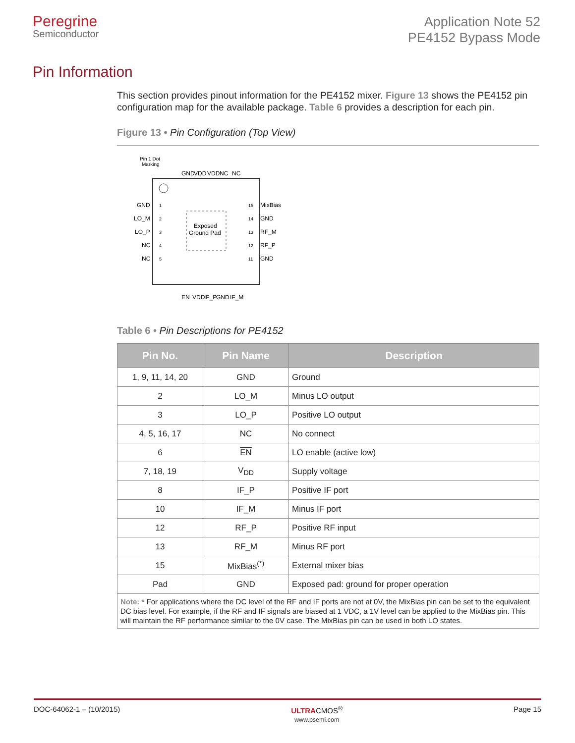Peregrine
Semiconductor
Application Note 52
PE4152 Bypass Mode
Pin Information
This section provides pinout information for the PE4152 mixer. Figure 13 shows the PE4152 pin configuration map for the available package. Table 6 provides a description for each pin.
Figure 13 • Pin Configuration (Top View)
Pin 1 Dot
Marking
Exposed
Ground Pad
GND
LO_M
LO_P
NC
NC
MixBias
GND
RF_M
RF_P
GND
1
2
3
4
5
15
14
13
12
11
GND
VDD
VDD
NC
NC
EN
VDD
IF_P
GND
IF_M
Table 6 • Pin Descriptions for PE4152
| Pin No. | Pin Name | Description |
| --- | --- | --- |
| 1, 9, 11, 14, 20 | GND | Ground |
| 2 | LO_M | Minus LO output |
| 3 | LO_P | Positive LO output |
| 4, 5, 16, 17 | NC | No connect |
| 6 | EN | LO enable (active low) |
| 7, 18, 19 | V<sub>DD</sub> | Supply voltage |
| 8 | IF_P | Positive IF port |
| 10 | IF_M | Minus IF port |
| 12 | RF_P | Positive RF input |
| 13 | RF_M | Minus RF port |
| 15 | MixBias<sup>(*)</sup> | External mixer bias |
| Pad | GND | Exposed pad: ground for proper operation |
| Note: * For applications where the DC level of the RF and IF ports are not at 0V, the MixBias pin can be set to the equivalent DC bias level. For example, if the RF and IF signals are biased at 1 VDC, a 1V level can be applied to the MixBias pin. This will maintain the RF performance similar to the 0V case. The MixBias pin can be used in both LO states. | | |
DOC-64062-1 – (10/2015) ULTRACMOS<sup>®</sup>
www.psemi.com Page 15